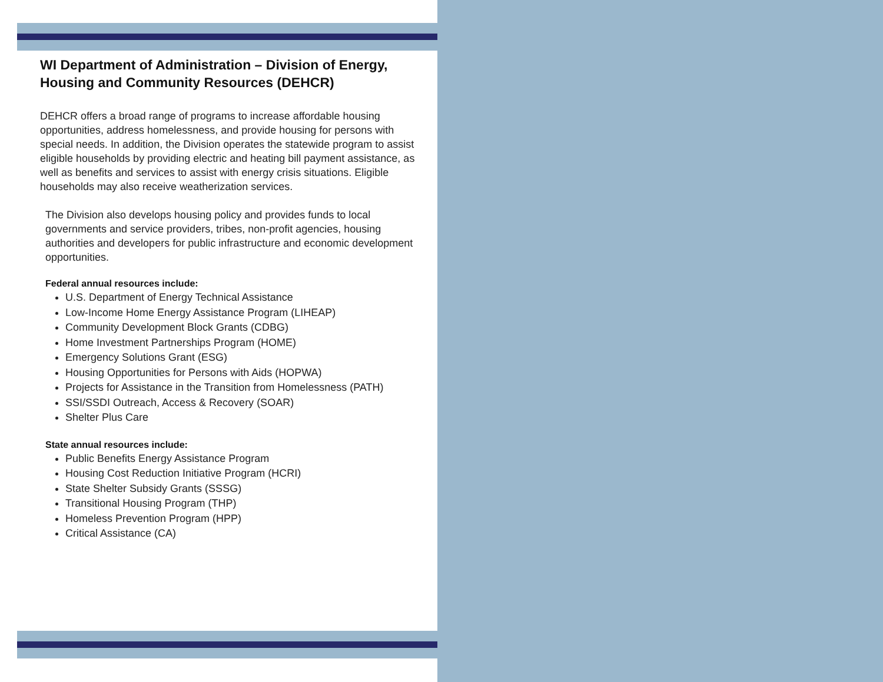WI Department of Administration – Division of Energy, Housing and Community Resources (DEHCR)
DEHCR offers a broad range of programs to increase affordable housing opportunities, address homelessness, and provide housing for persons with special needs. In addition, the Division operates the statewide program to assist eligible households by providing electric and heating bill payment assistance, as well as benefits and services to assist with energy crisis situations. Eligible households may also receive weatherization services.
The Division also develops housing policy and provides funds to local governments and service providers, tribes, non-profit agencies, housing authorities and developers for public infrastructure and economic development opportunities.
Federal annual resources include:
U.S. Department of Energy Technical Assistance
Low-Income Home Energy Assistance Program (LIHEAP)
Community Development Block Grants (CDBG)
Home Investment Partnerships Program (HOME)
Emergency Solutions Grant (ESG)
Housing Opportunities for Persons with Aids (HOPWA)
Projects for Assistance in the Transition from Homelessness (PATH)
SSI/SSDI Outreach, Access & Recovery (SOAR)
Shelter Plus Care
State annual resources include:
Public Benefits Energy Assistance Program
Housing Cost Reduction Initiative Program (HCRI)
State Shelter Subsidy Grants (SSSG)
Transitional Housing Program (THP)
Homeless Prevention Program (HPP)
Critical Assistance (CA)